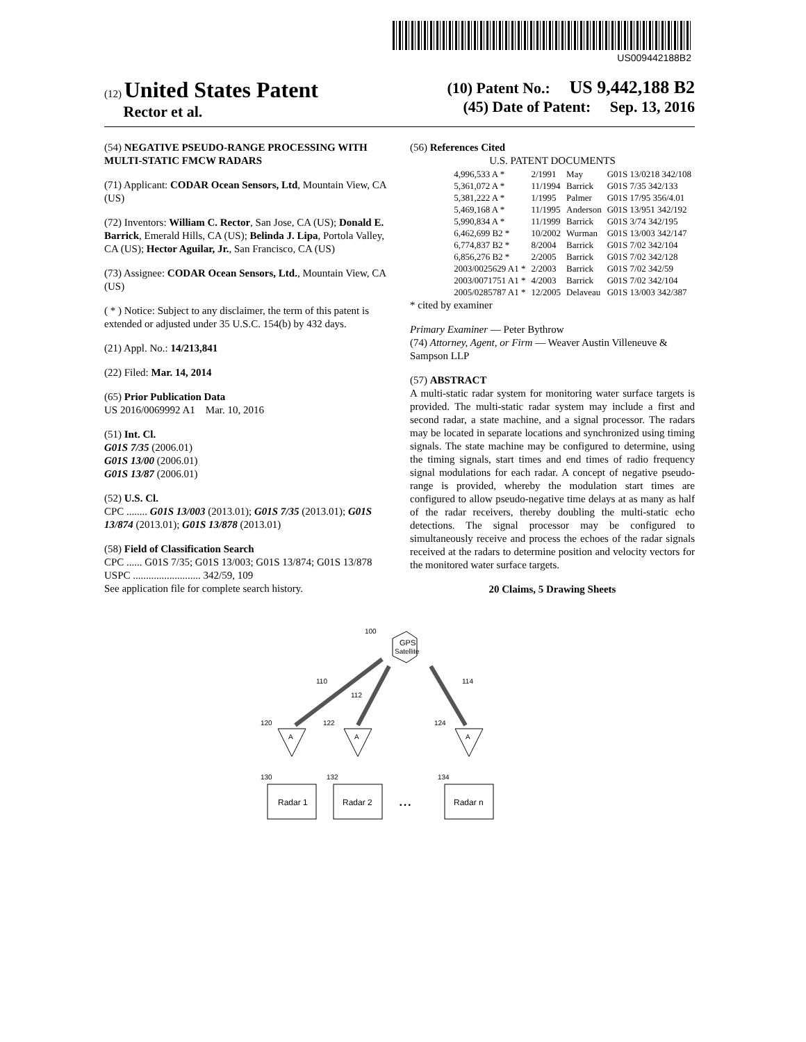US009442188B2
(12) United States Patent
Rector et al.
(10) Patent No.: US 9,442,188 B2
(45) Date of Patent: Sep. 13, 2016
(54) NEGATIVE PSEUDO-RANGE PROCESSING WITH MULTI-STATIC FMCW RADARS
(71) Applicant: CODAR Ocean Sensors, Ltd, Mountain View, CA (US)
(72) Inventors: William C. Rector, San Jose, CA (US); Donald E. Barrick, Emerald Hills, CA (US); Belinda J. Lipa, Portola Valley, CA (US); Hector Aguilar, Jr., San Francisco, CA (US)
(73) Assignee: CODAR Ocean Sensors, Ltd., Mountain View, CA (US)
( * ) Notice: Subject to any disclaimer, the term of this patent is extended or adjusted under 35 U.S.C. 154(b) by 432 days.
(21) Appl. No.: 14/213,841
(22) Filed: Mar. 14, 2014
(65) Prior Publication Data
US 2016/0069992 A1 Mar. 10, 2016
(51) Int. Cl.
G01S 7/35 (2006.01)
G01S 13/00 (2006.01)
G01S 13/87 (2006.01)
(52) U.S. Cl.
CPC ........ G01S 13/003 (2013.01); G01S 7/35 (2013.01); G01S 13/874 (2013.01); G01S 13/878 (2013.01)
(58) Field of Classification Search
CPC ...... G01S 7/35; G01S 13/003; G01S 13/874; G01S 13/878
USPC .......................... 342/59, 109
See application file for complete search history.
(56) References Cited
U.S. PATENT DOCUMENTS
| 4,996,533 A * | 2/1991 | May | G01S 13/0218 342/108 |
| 5,361,072 A * | 11/1994 | Barrick | G01S 7/35 342/133 |
| 5,381,222 A * | 1/1995 | Palmer | G01S 17/95 356/4.01 |
| 5,469,168 A * | 11/1995 | Anderson | G01S 13/951 342/192 |
| 5,990,834 A * | 11/1999 | Barrick | G01S 3/74 342/195 |
| 6,462,699 B2 * | 10/2002 | Wurman | G01S 13/003 342/147 |
| 6,774,837 B2 * | 8/2004 | Barrick | G01S 7/02 342/104 |
| 6,856,276 B2 * | 2/2005 | Barrick | G01S 7/02 342/128 |
| 2003/0025629 A1 * | 2/2003 | Barrick | G01S 7/02 342/59 |
| 2003/0071751 A1 * | 4/2003 | Barrick | G01S 7/02 342/104 |
| 2005/0285787 A1 * | 12/2005 | Delaveau | G01S 13/003 342/387 |
* cited by examiner
Primary Examiner — Peter Bythrow
(74) Attorney, Agent, or Firm — Weaver Austin Villeneuve & Sampson LLP
(57) ABSTRACT
A multi-static radar system for monitoring water surface targets is provided. The multi-static radar system may include a first and second radar, a state machine, and a signal processor. The radars may be located in separate locations and synchronized using timing signals. The state machine may be configured to determine, using the timing signals, start times and end times of radio frequency signal modulations for each radar. A concept of negative pseudo-range is provided, whereby the modulation start times are configured to allow pseudo-negative time delays at as many as half of the radar receivers, thereby doubling the multi-static echo detections. The signal processor may be configured to simultaneously receive and process the echoes of the radar signals received at the radars to determine position and velocity vectors for the monitored water surface targets.
20 Claims, 5 Drawing Sheets
GPS
Satellite
100
110
112
114
120
122
124
A
A
A
130
132
134
Radar 1
Radar 2
• • •
Radar n